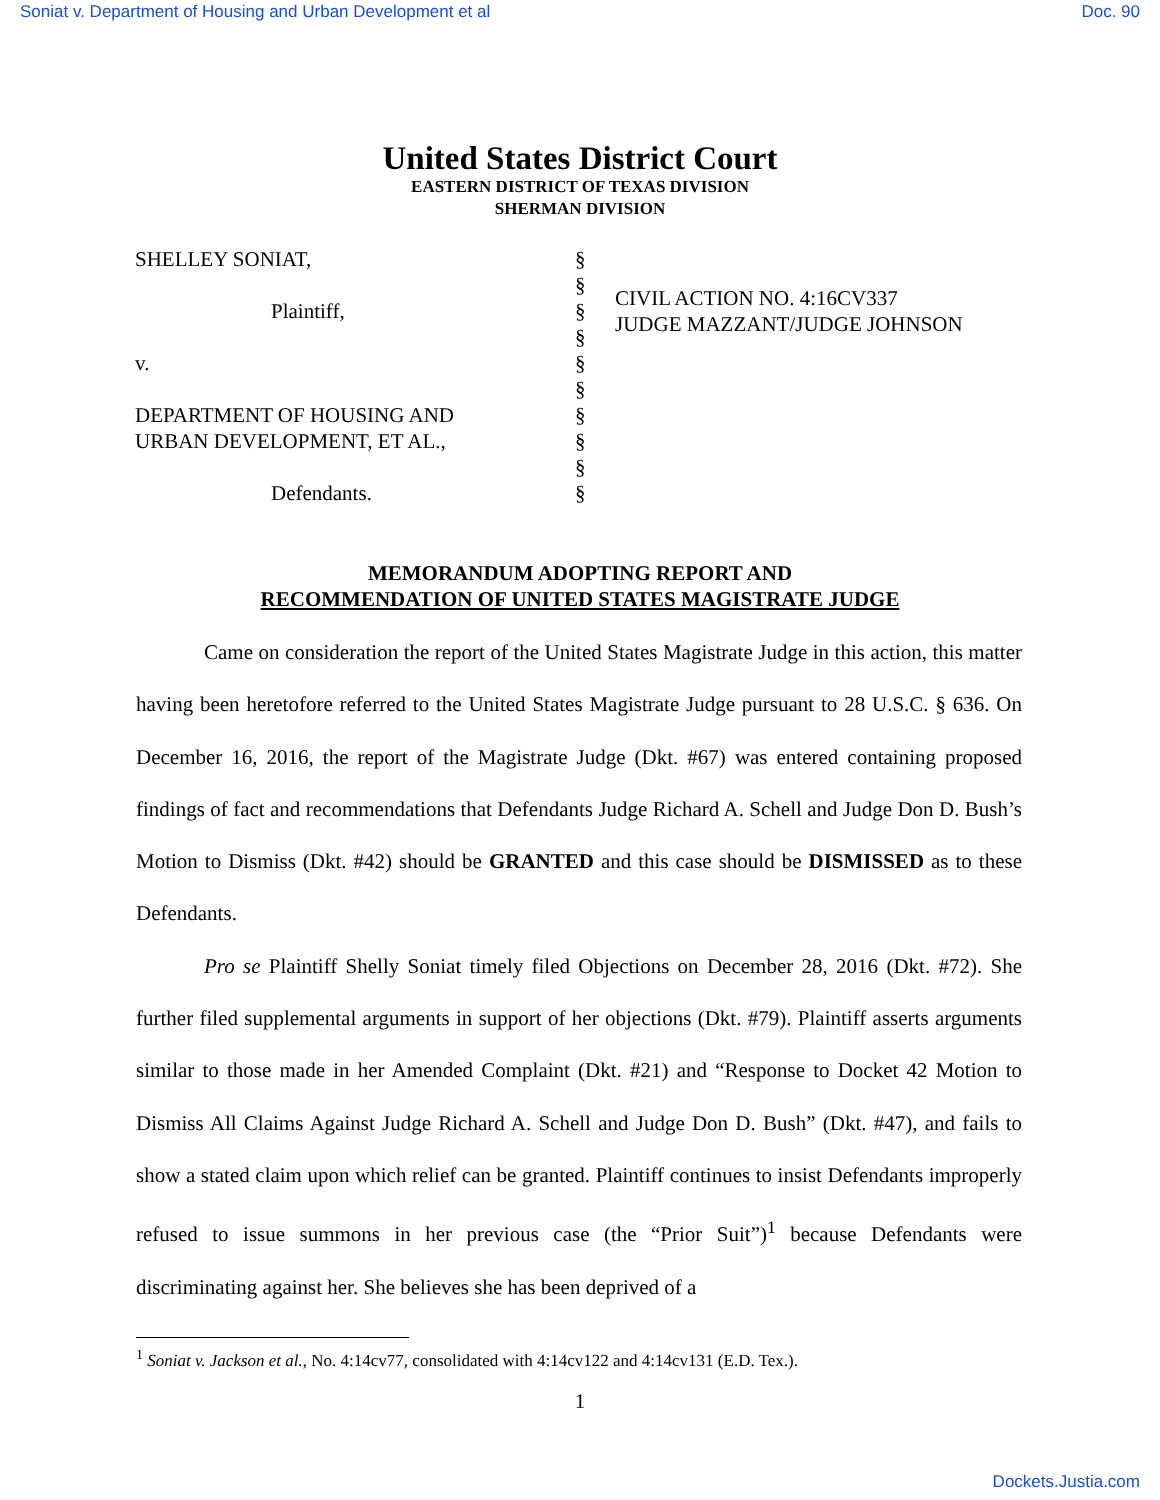Soniat v. Department of Housing and Urban Development et al Doc. 90
United States District Court
EASTERN DISTRICT OF TEXAS DIVISION
SHERMAN DIVISION
SHELLEY SONIAT,
Plaintiff,
v.
DEPARTMENT OF HOUSING AND
URBAN DEVELOPMENT, ET AL.,
Defendants.
§
§
§
§
§
§
§
§
§
§
CIVIL ACTION NO. 4:16CV337
JUDGE MAZZANT/JUDGE JOHNSON
MEMORANDUM ADOPTING REPORT AND
RECOMMENDATION OF UNITED STATES MAGISTRATE JUDGE
Came on consideration the report of the United States Magistrate Judge in this action, this matter having been heretofore referred to the United States Magistrate Judge pursuant to 28 U.S.C. § 636. On December 16, 2016, the report of the Magistrate Judge (Dkt. #67) was entered containing proposed findings of fact and recommendations that Defendants Judge Richard A. Schell and Judge Don D. Bush’s Motion to Dismiss (Dkt. #42) should be GRANTED and this case should be DISMISSED as to these Defendants.
Pro se Plaintiff Shelly Soniat timely filed Objections on December 28, 2016 (Dkt. #72). She further filed supplemental arguments in support of her objections (Dkt. #79). Plaintiff asserts arguments similar to those made in her Amended Complaint (Dkt. #21) and “Response to Docket 42 Motion to Dismiss All Claims Against Judge Richard A. Schell and Judge Don D. Bush” (Dkt. #47), and fails to show a stated claim upon which relief can be granted. Plaintiff continues to insist Defendants improperly refused to issue summons in her previous case (the “Prior Suit”)<sup>1</sup> because Defendants were discriminating against her. She believes she has been deprived of a
<sup>1</sup> Soniat v. Jackson et al., No. 4:14cv77, consolidated with 4:14cv122 and 4:14cv131 (E.D. Tex.).
1
Dockets.Justia.com